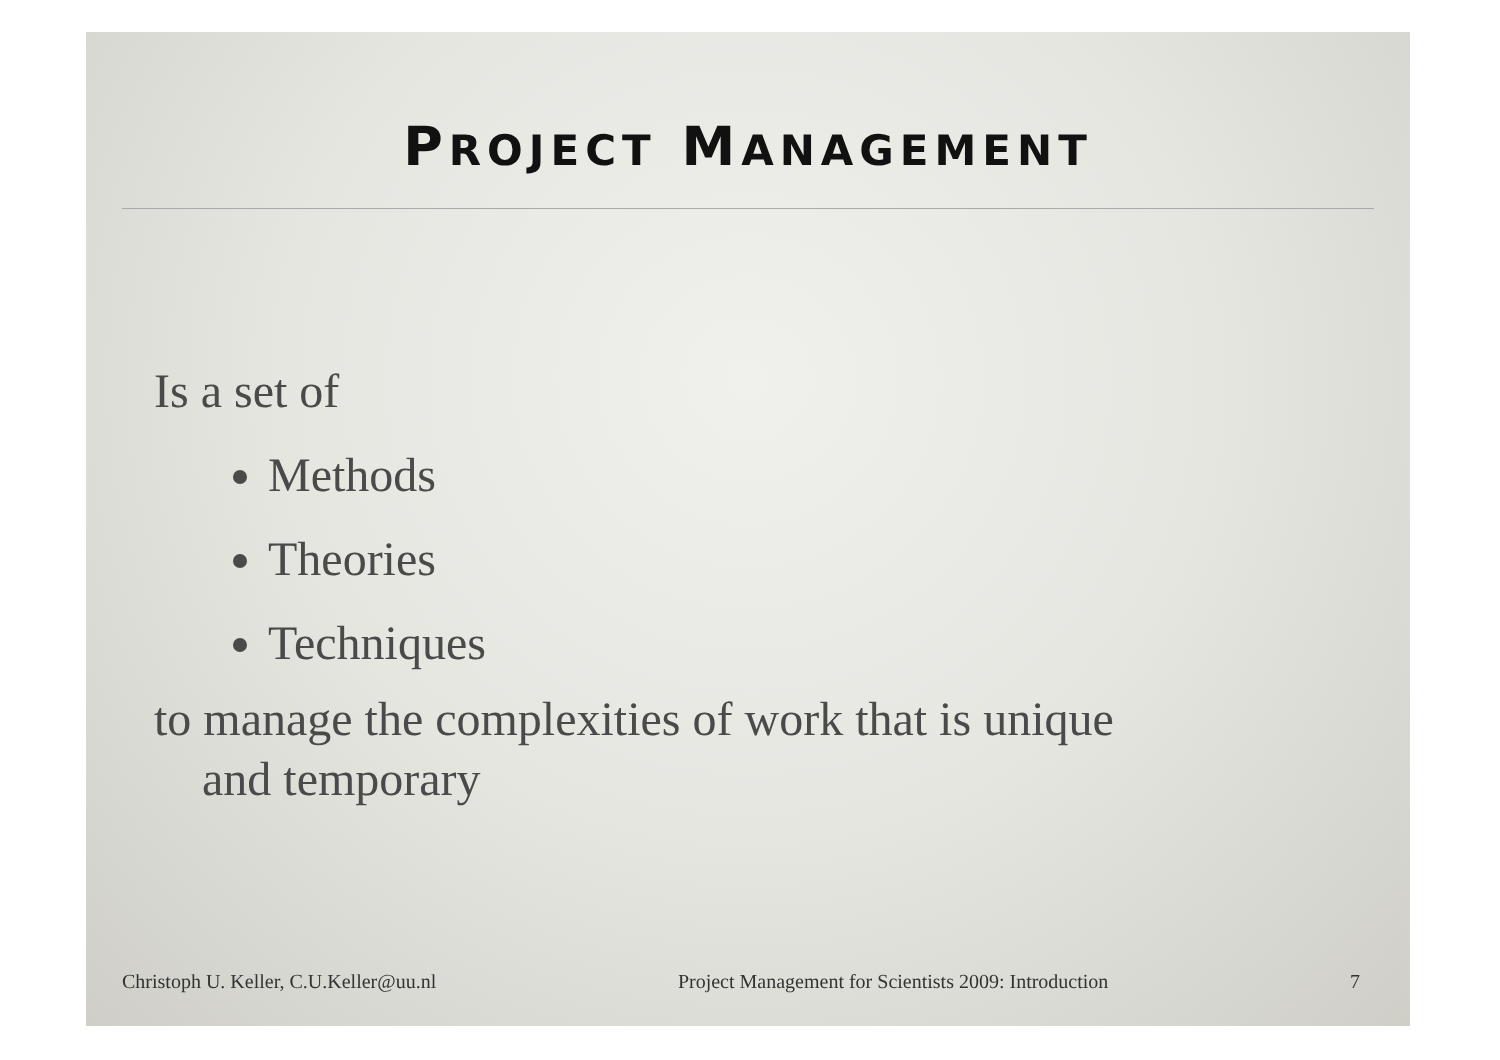PROJECT MANAGEMENT
Is a set of
Methods
Theories
Techniques
to manage the complexities of work that is unique
and temporary
Christoph U. Keller, C.U.Keller@uu.nl Project Management for Scientists 2009: Introduction 7